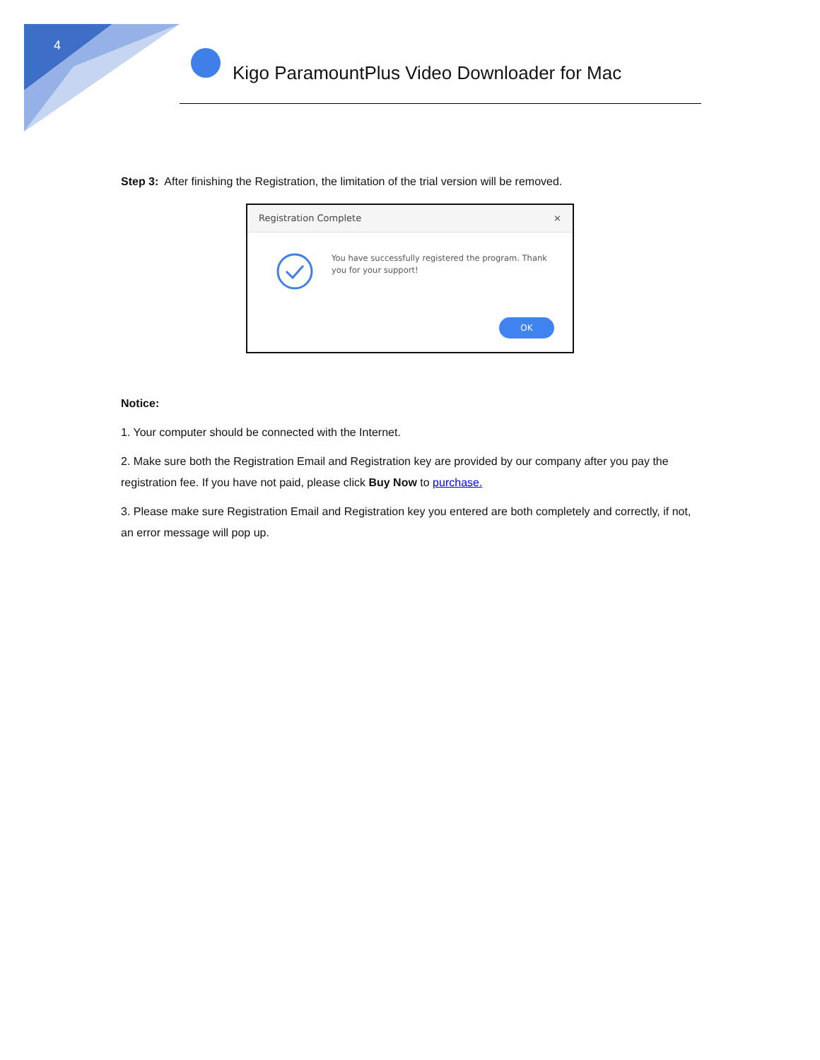4
Kigo ParamountPlus Video Downloader for Mac
Step 3: After finishing the Registration, the limitation of the trial version will be removed.
Registration Complete ×
You have successfully registered the program. Thank you for your support!
OK
Notice:
1. Your computer should be connected with the Internet.
2. Make sure both the Registration Email and Registration key are provided by our company after you pay the registration fee. If you have not paid, please click Buy Now to purchase.
3. Please make sure Registration Email and Registration key you entered are both completely and correctly, if not, an error message will pop up.